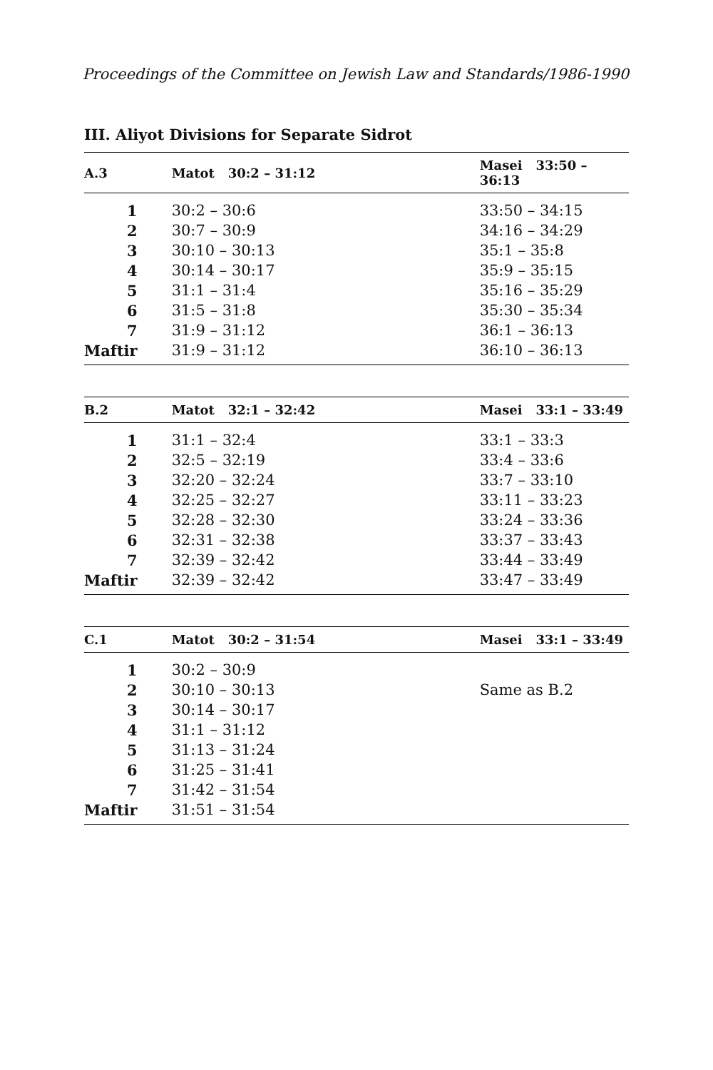Proceedings of the Committee on Jewish Law and Standards/1986-1990
III. Aliyot Divisions for Separate Sidrot
| A.3 | Matot 30:2 – 31:12 | Masei 33:50 – 36:13 |
| --- | --- | --- |
| 1 | 30:2 – 30:6 | 33:50 – 34:15 |
| 2 | 30:7 – 30:9 | 34:16 – 34:29 |
| 3 | 30:10 – 30:13 | 35:1 – 35:8 |
| 4 | 30:14 – 30:17 | 35:9 – 35:15 |
| 5 | 31:1 – 31:4 | 35:16 – 35:29 |
| 6 | 31:5 – 31:8 | 35:30 – 35:34 |
| 7 | 31:9 – 31:12 | 36:1 – 36:13 |
| Maftir | 31:9 – 31:12 | 36:10 – 36:13 |
| B.2 | Matot 32:1 – 32:42 | Masei 33:1 – 33:49 |
| --- | --- | --- |
| 1 | 31:1 – 32:4 | 33:1 – 33:3 |
| 2 | 32:5 – 32:19 | 33:4 – 33:6 |
| 3 | 32:20 – 32:24 | 33:7 – 33:10 |
| 4 | 32:25 – 32:27 | 33:11 – 33:23 |
| 5 | 32:28 – 32:30 | 33:24 – 33:36 |
| 6 | 32:31 – 32:38 | 33:37 – 33:43 |
| 7 | 32:39 – 32:42 | 33:44 – 33:49 |
| Maftir | 32:39 – 32:42 | 33:47 – 33:49 |
| C.1 | Matot 30:2 – 31:54 | Masei 33:1 – 33:49 |
| --- | --- | --- |
| 1 | 30:2 – 30:9 | |
| 2 | 30:10 – 30:13 | Same as B.2 |
| 3 | 30:14 – 30:17 | |
| 4 | 31:1 – 31:12 | |
| 5 | 31:13 – 31:24 | |
| 6 | 31:25 – 31:41 | |
| 7 | 31:42 – 31:54 | |
| Maftir | 31:51 – 31:54 | |